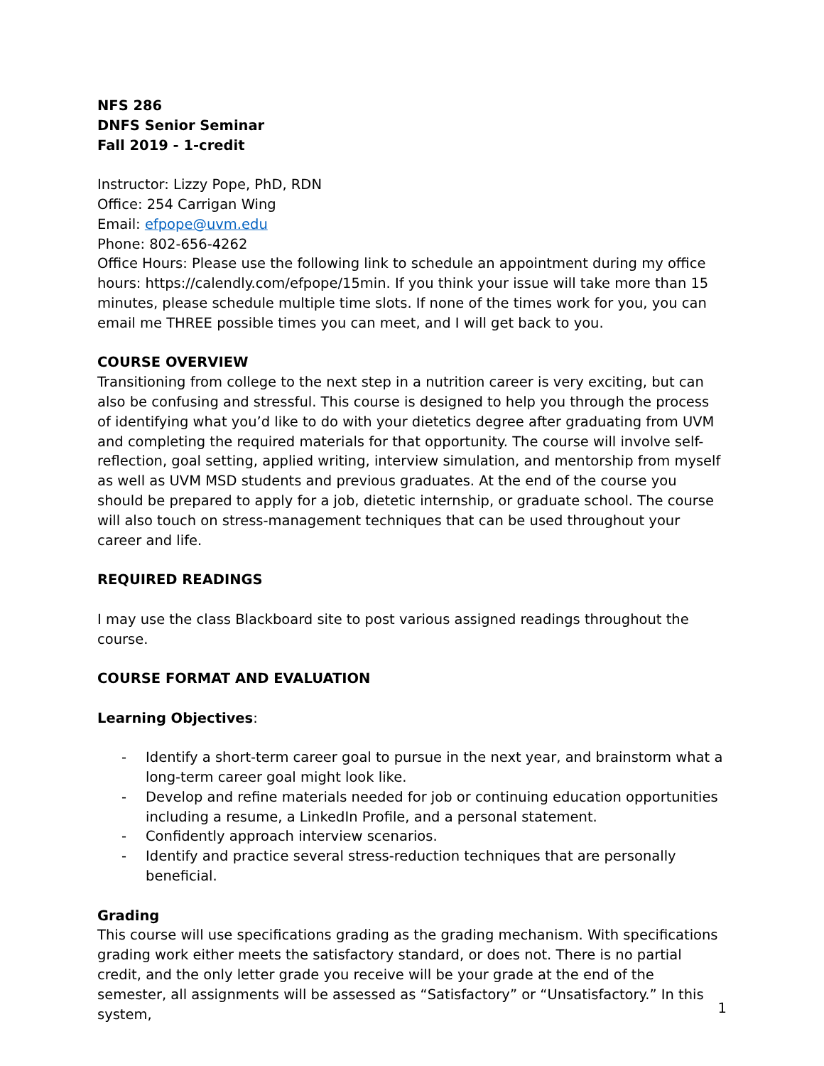NFS 286
DNFS Senior Seminar
Fall 2019 - 1-credit
Instructor: Lizzy Pope, PhD, RDN
Office: 254 Carrigan Wing
Email: efpope@uvm.edu
Phone: 802-656-4262
Office Hours: Please use the following link to schedule an appointment during my office hours: https://calendly.com/efpope/15min. If you think your issue will take more than 15 minutes, please schedule multiple time slots. If none of the times work for you, you can email me THREE possible times you can meet, and I will get back to you.
COURSE OVERVIEW
Transitioning from college to the next step in a nutrition career is very exciting, but can also be confusing and stressful. This course is designed to help you through the process of identifying what you’d like to do with your dietetics degree after graduating from UVM and completing the required materials for that opportunity. The course will involve self-reflection, goal setting, applied writing, interview simulation, and mentorship from myself as well as UVM MSD students and previous graduates. At the end of the course you should be prepared to apply for a job, dietetic internship, or graduate school. The course will also touch on stress-management techniques that can be used throughout your career and life.
REQUIRED READINGS
I may use the class Blackboard site to post various assigned readings throughout the course.
COURSE FORMAT AND EVALUATION
Learning Objectives:
- Identify a short-term career goal to pursue in the next year, and brainstorm what a long-term career goal might look like.
- Develop and refine materials needed for job or continuing education opportunities including a resume, a LinkedIn Profile, and a personal statement.
- Confidently approach interview scenarios.
- Identify and practice several stress-reduction techniques that are personally beneficial.
Grading
This course will use specifications grading as the grading mechanism. With specifications grading work either meets the satisfactory standard, or does not. There is no partial credit, and the only letter grade you receive will be your grade at the end of the semester, all assignments will be assessed as “Satisfactory” or “Unsatisfactory.” In this system,
1